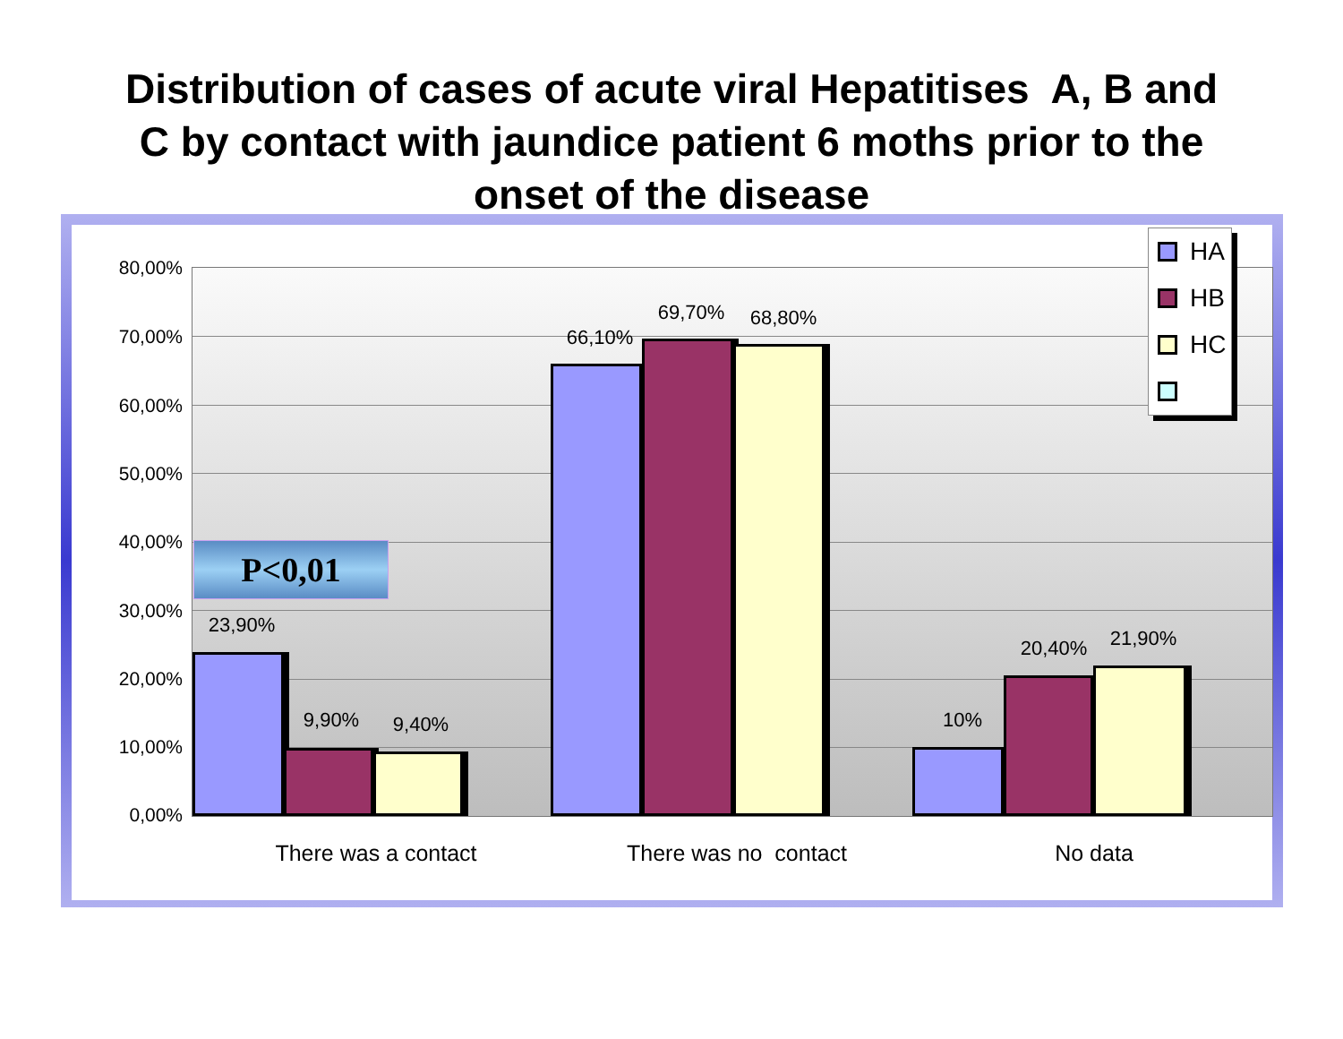Distribution of cases of acute viral Hepatitises A, B and
C by contact with jaundice patient 6 moths prior to the
onset of the disease
80,00%
70,00%
60,00%
50,00%
40,00%
30,00%
20,00%
10,00%
0,00%
P<0,01
23,90%
9,90% 9,40%
66,10%
69,70% 68,80%
10%
20,40% 21,90%
There was a contact There was no contact No data
HA
HB
HC